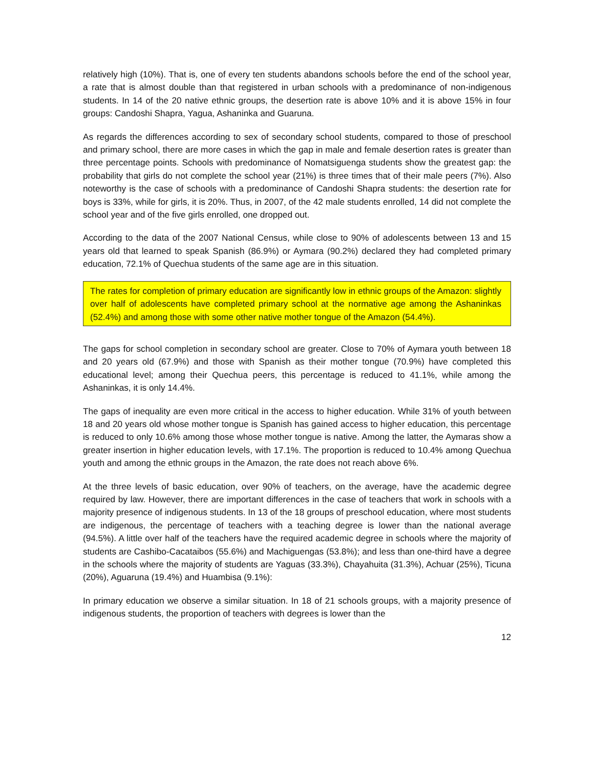relatively high (10%). That is, one of every ten students abandons schools before the end of the school year, a rate that is almost double than that registered in urban schools with a predominance of non-indigenous students. In 14 of the 20 native ethnic groups, the desertion rate is above 10% and it is above 15% in four groups: Candoshi Shapra, Yagua, Ashaninka and Guaruna.
As regards the differences according to sex of secondary school students, compared to those of preschool and primary school, there are more cases in which the gap in male and female desertion rates is greater than three percentage points. Schools with predominance of Nomatsiguenga students show the greatest gap: the probability that girls do not complete the school year (21%) is three times that of their male peers (7%). Also noteworthy is the case of schools with a predominance of Candoshi Shapra students: the desertion rate for boys is 33%, while for girls, it is 20%. Thus, in 2007, of the 42 male students enrolled, 14 did not complete the school year and of the five girls enrolled, one dropped out.
According to the data of the 2007 National Census, while close to 90% of adolescents between 13 and 15 years old that learned to speak Spanish (86.9%) or Aymara (90.2%) declared they had completed primary education, 72.1% of Quechua students of the same age are in this situation.
The rates for completion of primary education are significantly low in ethnic groups of the Amazon: slightly over half of adolescents have completed primary school at the normative age among the Ashaninkas (52.4%) and among those with some other native mother tongue of the Amazon (54.4%).
The gaps for school completion in secondary school are greater. Close to 70% of Aymara youth between 18 and 20 years old (67.9%) and those with Spanish as their mother tongue (70.9%) have completed this educational level; among their Quechua peers, this percentage is reduced to 41.1%, while among the Ashaninkas, it is only 14.4%.
The gaps of inequality are even more critical in the access to higher education. While 31% of youth between 18 and 20 years old whose mother tongue is Spanish has gained access to higher education, this percentage is reduced to only 10.6% among those whose mother tongue is native. Among the latter, the Aymaras show a greater insertion in higher education levels, with 17.1%. The proportion is reduced to 10.4% among Quechua youth and among the ethnic groups in the Amazon, the rate does not reach above 6%.
At the three levels of basic education, over 90% of teachers, on the average, have the academic degree required by law. However, there are important differences in the case of teachers that work in schools with a majority presence of indigenous students. In 13 of the 18 groups of preschool education, where most students are indigenous, the percentage of teachers with a teaching degree is lower than the national average (94.5%). A little over half of the teachers have the required academic degree in schools where the majority of students are Cashibo-Cacataibos (55.6%) and Machiguengas (53.8%); and less than one-third have a degree in the schools where the majority of students are Yaguas (33.3%), Chayahuita (31.3%), Achuar (25%), Ticuna (20%), Aguaruna (19.4%) and Huambisa (9.1%):
In primary education we observe a similar situation. In 18 of 21 schools groups, with a majority presence of indigenous students, the proportion of teachers with degrees is lower than the
12